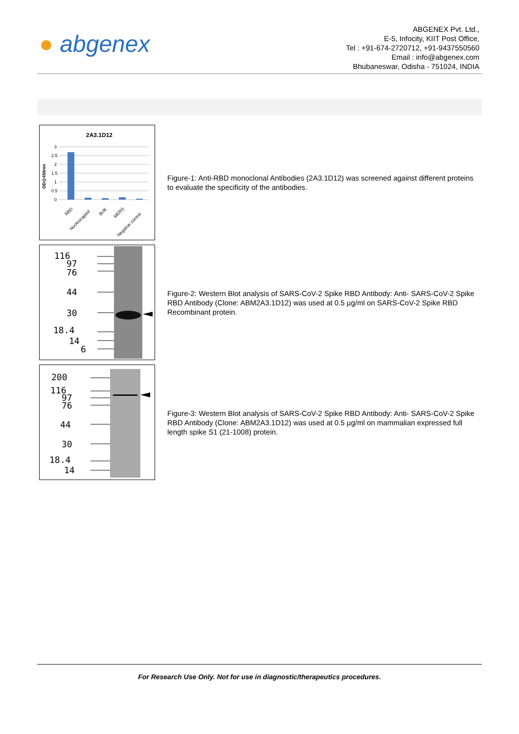● abgenex
ABGENEX Pvt. Ltd.,
E-5, Infocity, KIIT Post Office,
Tel : +91-674-2720712, +91-9437550560
Email : info@abgenex.com
Bhubaneswar, Odisha - 751024, INDIA
2A3.1D12
OD@450nm
3
2.5
2
1.5
1
0.5
0
RBD
Nucleocapsid
Bcl6
MERS
Negative control
Figure-1: Anti-RBD monoclonal Antibodies (2A3.1D12) was screened against different proteins to evaluate the specificity of the antibodies.
116
97
76
44
30
18.4
14
6
Figure-2: Western Blot analysis of SARS-CoV-2 Spike RBD Antibody: Anti- SARS-CoV-2 Spike RBD Antibody (Clone: ABM2A3.1D12) was used at 0.5 µg/ml on SARS-CoV-2 Spike RBD Recombinant protein.
200
116
97
76
44
30
18.4
14
Figure-3: Western Blot analysis of SARS-CoV-2 Spike RBD Antibody: Anti- SARS-CoV-2 Spike RBD Antibody (Clone: ABM2A3.1D12) was used at 0.5 µg/ml on mammalian expressed full length spike S1 (21-1008) protein.
For Research Use Only. Not for use in diagnostic/therapeutics procedures.